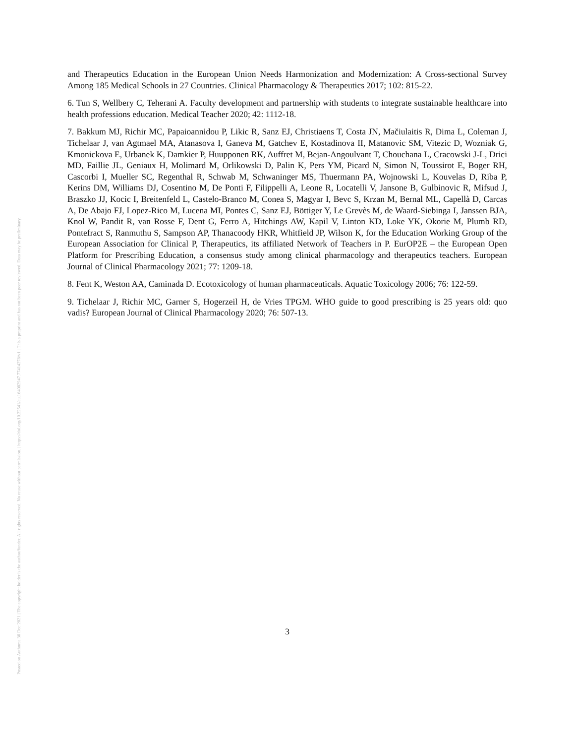Posted on Authorea 30 Dec 2021 | The copyright holder is the author/funder. All rights reserved. No reuse without permission. | https://doi.org/10.22541/au.164082947.77414278/v1 | This a preprint and has not been peer reviewed. Data may be preliminary.
and Therapeutics Education in the European Union Needs Harmonization and Modernization: A Cross-sectional Survey Among 185 Medical Schools in 27 Countries. Clinical Pharmacology & Therapeutics 2017; 102: 815-22.
6. Tun S, Wellbery C, Teherani A. Faculty development and partnership with students to integrate sustainable healthcare into health professions education. Medical Teacher 2020; 42: 1112-18.
7. Bakkum MJ, Richir MC, Papaioannidou P, Likic R, Sanz EJ, Christiaens T, Costa JN, Mačiulaitis R, Dima L, Coleman J, Tichelaar J, van Agtmael MA, Atanasova I, Ganeva M, Gatchev E, Kostadinova II, Matanovic SM, Vitezic D, Wozniak G, Kmonickova E, Urbanek K, Damkier P, Huupponen RK, Auffret M, Bejan-Angoulvant T, Chouchana L, Cracowski J-L, Drici MD, Faillie JL, Geniaux H, Molimard M, Orlikowski D, Palin K, Pers YM, Picard N, Simon N, Toussirot E, Boger RH, Cascorbi I, Mueller SC, Regenthal R, Schwab M, Schwaninger MS, Thuermann PA, Wojnowski L, Kouvelas D, Riba P, Kerins DM, Williams DJ, Cosentino M, De Ponti F, Filippelli A, Leone R, Locatelli V, Jansone B, Gulbinovic R, Mifsud J, Braszko JJ, Kocic I, Breitenfeld L, Castelo-Branco M, Conea S, Magyar I, Bevc S, Krzan M, Bernal ML, Capellà D, Carcas A, De Abajo FJ, Lopez-Rico M, Lucena MI, Pontes C, Sanz EJ, Böttiger Y, Le Grevès M, de Waard-Siebinga I, Janssen BJA, Knol W, Pandit R, van Rosse F, Dent G, Ferro A, Hitchings AW, Kapil V, Linton KD, Loke YK, Okorie M, Plumb RD, Pontefract S, Ranmuthu S, Sampson AP, Thanacoody HKR, Whitfield JP, Wilson K, for the Education Working Group of the European Association for Clinical P, Therapeutics, its affiliated Network of Teachers in P. EurOP2E – the European Open Platform for Prescribing Education, a consensus study among clinical pharmacology and therapeutics teachers. European Journal of Clinical Pharmacology 2021; 77: 1209-18.
8. Fent K, Weston AA, Caminada D. Ecotoxicology of human pharmaceuticals. Aquatic Toxicology 2006; 76: 122-59.
9. Tichelaar J, Richir MC, Garner S, Hogerzeil H, de Vries TPGM. WHO guide to good prescribing is 25 years old: quo vadis? European Journal of Clinical Pharmacology 2020; 76: 507-13.
3